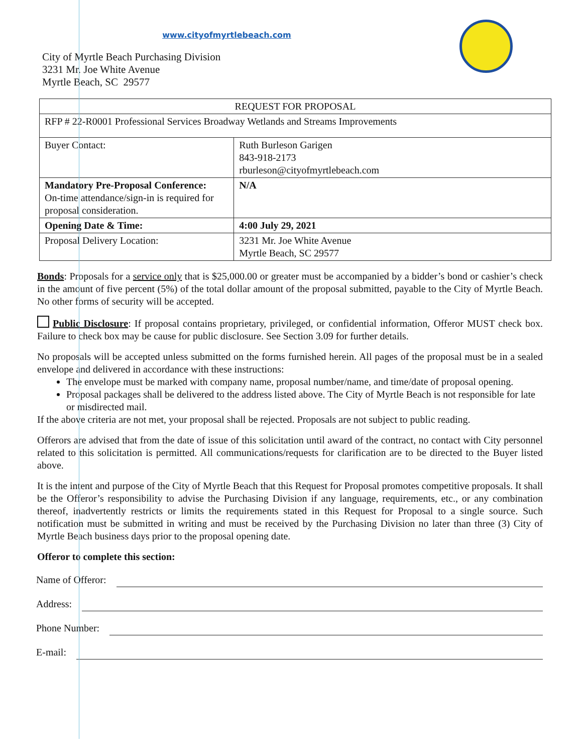www.cityofmyrtlebeach.com
City of Myrtle Beach Purchasing Division
3231 Mr. Joe White Avenue
Myrtle Beach, SC 29577
| REQUEST FOR PROPOSAL | |
| RFP # 22-R0001 Professional Services Broadway Wetlands and Streams Improvements | |
| Buyer Contact: | Ruth Burleson Garigen 843-918-2173 rburleson@cityofmyrtlebeach.com |
| Mandatory Pre-Proposal Conference: On-time attendance/sign-in is required for proposal consideration. | N/A |
| Opening Date & Time: | 4:00 July 29, 2021 |
| Proposal Delivery Location: | 3231 Mr. Joe White Avenue Myrtle Beach, SC 29577 |
Bonds: Proposals for a service only that is $25,000.00 or greater must be accompanied by a bidder’s bond or cashier’s check in the amount of five percent (5%) of the total dollar amount of the proposal submitted, payable to the City of Myrtle Beach. No other forms of security will be accepted.
Public Disclosure: If proposal contains proprietary, privileged, or confidential information, Offeror MUST check box. Failure to check box may be cause for public disclosure. See Section 3.09 for further details.
No proposals will be accepted unless submitted on the forms furnished herein. All pages of the proposal must be in a sealed envelope and delivered in accordance with these instructions:
The envelope must be marked with company name, proposal number/name, and time/date of proposal opening.
Proposal packages shall be delivered to the address listed above. The City of Myrtle Beach is not responsible for late or misdirected mail.
If the above criteria are not met, your proposal shall be rejected. Proposals are not subject to public reading.
Offerors are advised that from the date of issue of this solicitation until award of the contract, no contact with City personnel related to this solicitation is permitted. All communications/requests for clarification are to be directed to the Buyer listed above.
It is the intent and purpose of the City of Myrtle Beach that this Request for Proposal promotes competitive proposals. It shall be the Offeror’s responsibility to advise the Purchasing Division if any language, requirements, etc., or any combination thereof, inadvertently restricts or limits the requirements stated in this Request for Proposal to a single source. Such notification must be submitted in writing and must be received by the Purchasing Division no later than three (3) City of Myrtle Beach business days prior to the proposal opening date.
Offeror to complete this section:
Name of Offeror:
Address:
Phone Number:
E-mail: